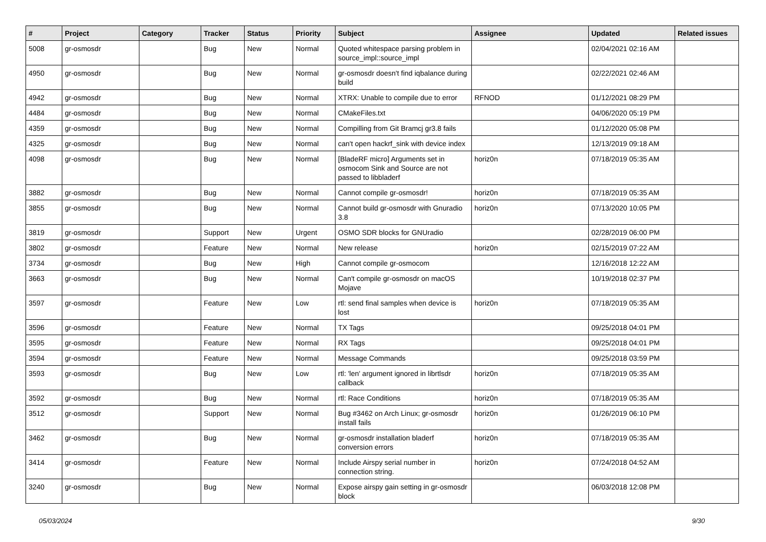| # | Project | Category | Tracker | Status | Priority | Subject | Assignee | Updated | Related issues |
| --- | --- | --- | --- | --- | --- | --- | --- | --- | --- |
| 5008 | gr-osmosdr | | Bug | New | Normal | Quoted whitespace parsing problem in source_impl::source_impl | | 02/04/2021 02:16 AM | |
| 4950 | gr-osmosdr | | Bug | New | Normal | gr-osmosdr doesn't find iqbalance during build | | 02/22/2021 02:46 AM | |
| 4942 | gr-osmosdr | | Bug | New | Normal | XTRX: Unable to compile due to error | RFNOD | 01/12/2021 08:29 PM | |
| 4484 | gr-osmosdr | | Bug | New | Normal | CMakeFiles.txt | | 04/06/2020 05:19 PM | |
| 4359 | gr-osmosdr | | Bug | New | Normal | Compilling from Git Bramcj gr3.8 fails | | 01/12/2020 05:08 PM | |
| 4325 | gr-osmosdr | | Bug | New | Normal | can't open hackrf_sink with device index | | 12/13/2019 09:18 AM | |
| 4098 | gr-osmosdr | | Bug | New | Normal | [BladeRF micro] Arguments set in osmocom Sink and Source are not passed to libbladerf | horiz0n | 07/18/2019 05:35 AM | |
| 3882 | gr-osmosdr | | Bug | New | Normal | Cannot compile gr-osmosdr! | horiz0n | 07/18/2019 05:35 AM | |
| 3855 | gr-osmosdr | | Bug | New | Normal | Cannot build gr-osmosdr with Gnuradio 3.8 | horiz0n | 07/13/2020 10:05 PM | |
| 3819 | gr-osmosdr | | Support | New | Urgent | OSMO SDR blocks for GNUradio | | 02/28/2019 06:00 PM | |
| 3802 | gr-osmosdr | | Feature | New | Normal | New release | horiz0n | 02/15/2019 07:22 AM | |
| 3734 | gr-osmosdr | | Bug | New | High | Cannot compile gr-osmocom | | 12/16/2018 12:22 AM | |
| 3663 | gr-osmosdr | | Bug | New | Normal | Can't compile gr-osmosdr on macOS Mojave | | 10/19/2018 02:37 PM | |
| 3597 | gr-osmosdr | | Feature | New | Low | rtl: send final samples when device is lost | horiz0n | 07/18/2019 05:35 AM | |
| 3596 | gr-osmosdr | | Feature | New | Normal | TX Tags | | 09/25/2018 04:01 PM | |
| 3595 | gr-osmosdr | | Feature | New | Normal | RX Tags | | 09/25/2018 04:01 PM | |
| 3594 | gr-osmosdr | | Feature | New | Normal | Message Commands | | 09/25/2018 03:59 PM | |
| 3593 | gr-osmosdr | | Bug | New | Low | rtl: 'len' argument ignored in librtlsdr callback | horiz0n | 07/18/2019 05:35 AM | |
| 3592 | gr-osmosdr | | Bug | New | Normal | rtl: Race Conditions | horiz0n | 07/18/2019 05:35 AM | |
| 3512 | gr-osmosdr | | Support | New | Normal | Bug #3462 on Arch Linux; gr-osmosdr install fails | horiz0n | 01/26/2019 06:10 PM | |
| 3462 | gr-osmosdr | | Bug | New | Normal | gr-osmosdr installation bladerf conversion errors | horiz0n | 07/18/2019 05:35 AM | |
| 3414 | gr-osmosdr | | Feature | New | Normal | Include Airspy serial number in connection string. | horiz0n | 07/24/2018 04:52 AM | |
| 3240 | gr-osmosdr | | Bug | New | Normal | Expose airspy gain setting in gr-osmosdr block | | 06/03/2018 12:08 PM | |
05/03/2024 9/30